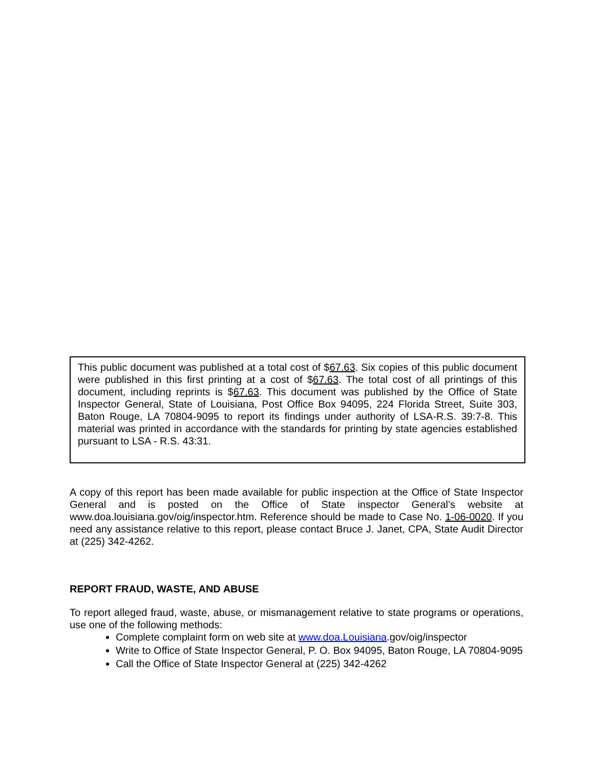This public document was published at a total cost of $67.63. Six copies of this public document were published in this first printing at a cost of $67.63. The total cost of all printings of this document, including reprints is $67.63. This document was published by the Office of State Inspector General, State of Louisiana, Post Office Box 94095, 224 Florida Street, Suite 303, Baton Rouge, LA 70804-9095 to report its findings under authority of LSA-R.S. 39:7-8. This material was printed in accordance with the standards for printing by state agencies established pursuant to LSA - R.S. 43:31.
A copy of this report has been made available for public inspection at the Office of State Inspector General and is posted on the Office of State inspector General’s website at www.doa.louisiana.gov/oig/inspector.htm. Reference should be made to Case No. 1-06-0020. If you need any assistance relative to this report, please contact Bruce J. Janet, CPA, State Audit Director at (225) 342-4262.
REPORT FRAUD, WASTE, AND ABUSE
To report alleged fraud, waste, abuse, or mismanagement relative to state programs or operations, use one of the following methods:
Complete complaint form on web site at www.doa.Louisiana.gov/oig/inspector
Write to Office of State Inspector General, P. O. Box 94095, Baton Rouge, LA 70804-9095
Call the Office of State Inspector General at (225) 342-4262